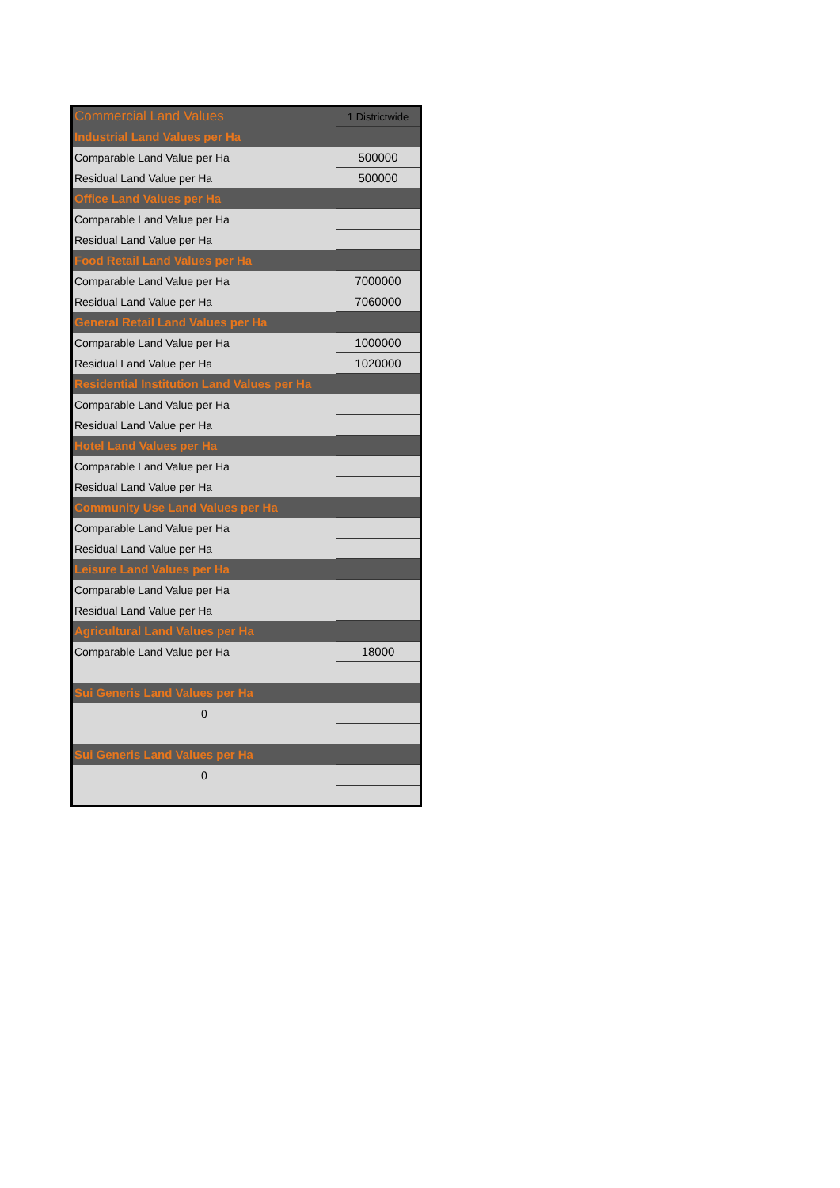| Commercial Land Values | 1 Districtwide |
| Industrial Land Values per Ha | |
| Comparable Land Value per Ha | 500000 |
| Residual Land Value per Ha | 500000 |
| Office Land Values per Ha | |
| Comparable Land Value per Ha | |
| Residual Land Value per Ha | |
| Food Retail Land Values per Ha | |
| Comparable Land Value per Ha | 7000000 |
| Residual Land Value per Ha | 7060000 |
| General Retail Land Values per Ha | |
| Comparable Land Value per Ha | 1000000 |
| Residual Land Value per Ha | 1020000 |
| Residential Institution Land Values per Ha | |
| Comparable Land Value per Ha | |
| Residual Land Value per Ha | |
| Hotel Land Values per Ha | |
| Comparable Land Value per Ha | |
| Residual Land Value per Ha | |
| Community Use Land Values per Ha | |
| Comparable Land Value per Ha | |
| Residual Land Value per Ha | |
| Leisure Land Values per Ha | |
| Comparable Land Value per Ha | |
| Residual Land Value per Ha | |
| Agricultural Land Values per Ha | |
| Comparable Land Value per Ha | 18000 |
| Sui Generis Land Values per Ha | |
| 0 | |
| Sui Generis Land Values per Ha | |
| 0 | |